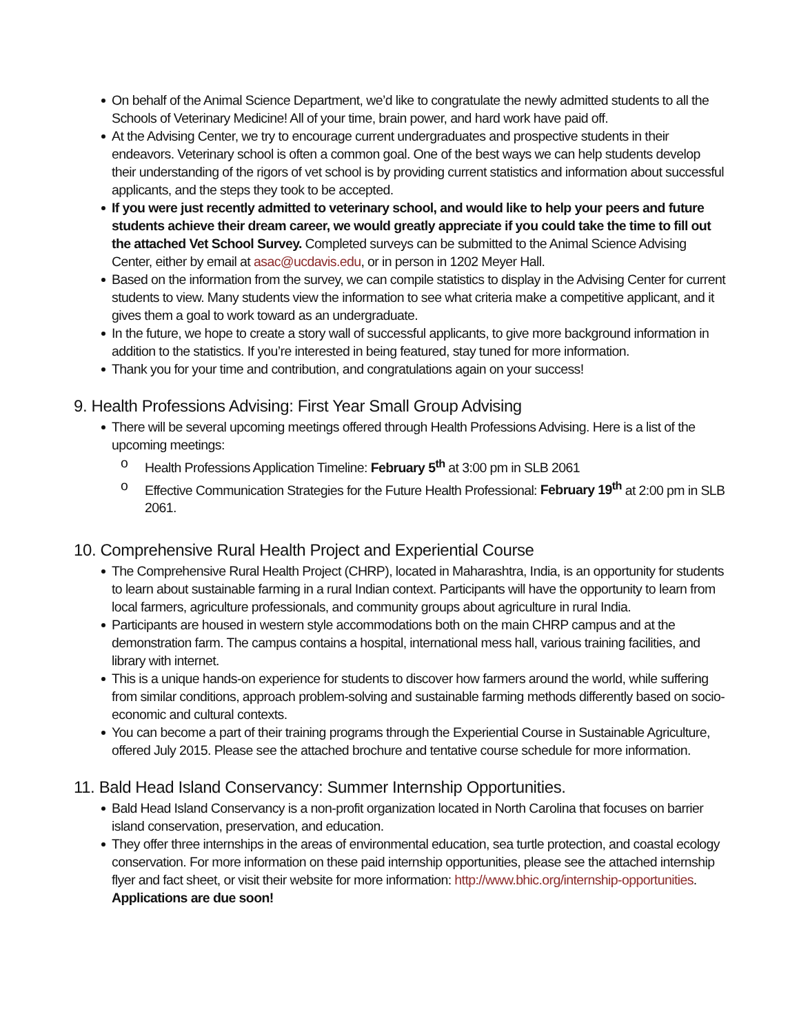On behalf of the Animal Science Department, we’d like to congratulate the newly admitted students to all the Schools of Veterinary Medicine! All of your time, brain power, and hard work have paid off.
At the Advising Center, we try to encourage current undergraduates and prospective students in their endeavors. Veterinary school is often a common goal. One of the best ways we can help students develop their understanding of the rigors of vet school is by providing current statistics and information about successful applicants, and the steps they took to be accepted.
If you were just recently admitted to veterinary school, and would like to help your peers and future students achieve their dream career, we would greatly appreciate if you could take the time to fill out the attached Vet School Survey. Completed surveys can be submitted to the Animal Science Advising Center, either by email at asac@ucdavis.edu, or in person in 1202 Meyer Hall.
Based on the information from the survey, we can compile statistics to display in the Advising Center for current students to view. Many students view the information to see what criteria make a competitive applicant, and it gives them a goal to work toward as an undergraduate.
In the future, we hope to create a story wall of successful applicants, to give more background information in addition to the statistics. If you’re interested in being featured, stay tuned for more information.
Thank you for your time and contribution, and congratulations again on your success!
9. Health Professions Advising: First Year Small Group Advising
There will be several upcoming meetings offered through Health Professions Advising. Here is a list of the upcoming meetings:
o Health Professions Application Timeline: February 5<sup>th</sup> at 3:00 pm in SLB 2061
o Effective Communication Strategies for the Future Health Professional: February 19<sup>th</sup> at 2:00 pm in SLB 2061.
10. Comprehensive Rural Health Project and Experiential Course
The Comprehensive Rural Health Project (CHRP), located in Maharashtra, India, is an opportunity for students to learn about sustainable farming in a rural Indian context. Participants will have the opportunity to learn from local farmers, agriculture professionals, and community groups about agriculture in rural India.
Participants are housed in western style accommodations both on the main CHRP campus and at the demonstration farm. The campus contains a hospital, international mess hall, various training facilities, and library with internet.
This is a unique hands-on experience for students to discover how farmers around the world, while suffering from similar conditions, approach problem-solving and sustainable farming methods differently based on socio-economic and cultural contexts.
You can become a part of their training programs through the Experiential Course in Sustainable Agriculture, offered July 2015. Please see the attached brochure and tentative course schedule for more information.
11. Bald Head Island Conservancy: Summer Internship Opportunities.
Bald Head Island Conservancy is a non-profit organization located in North Carolina that focuses on barrier island conservation, preservation, and education.
They offer three internships in the areas of environmental education, sea turtle protection, and coastal ecology conservation. For more information on these paid internship opportunities, please see the attached internship flyer and fact sheet, or visit their website for more information: http://www.bhic.org/internship-opportunities. Applications are due soon!